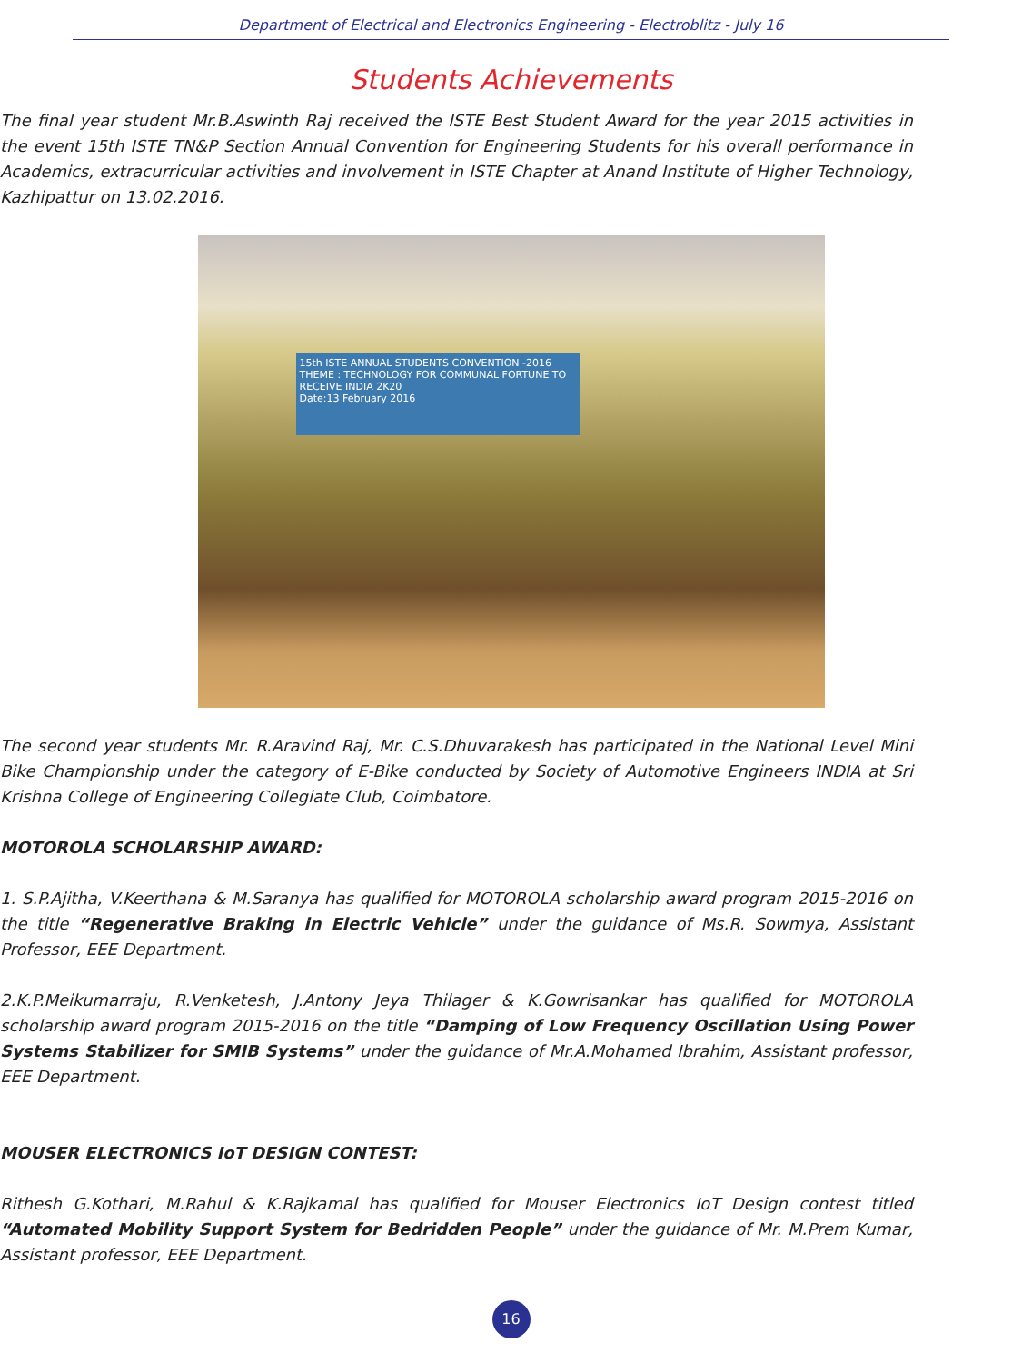Department of Electrical and Electronics Engineering - Electroblitz - July 16
Students Achievements
The final year student Mr.B.Aswinth Raj received the ISTE Best Student Award for the year 2015 activities in the event 15th ISTE TN&P Section Annual Convention for Engineering Students for his overall performance in Academics, extracurricular activities and involvement in ISTE Chapter at Anand Institute of Higher Technology, Kazhipattur on 13.02.2016.
15th ISTE ANNUAL STUDENTS CONVENTION -2016
THEME : TECHNOLOGY FOR COMMUNAL FORTUNE TO RECEIVE INDIA 2K20
Date:13 February 2016
The second year students Mr. R.Aravind Raj, Mr. C.S.Dhuvarakesh has participated in the National Level Mini Bike Championship under the category of E-Bike conducted by Society of Automotive Engineers INDIA at Sri Krishna College of Engineering Collegiate Club, Coimbatore.
MOTOROLA SCHOLARSHIP AWARD:
1. S.P.Ajitha, V.Keerthana & M.Saranya has qualified for MOTOROLA scholarship award program 2015-2016 on the title “Regenerative Braking in Electric Vehicle” under the guidance of Ms.R. Sowmya, Assistant Professor, EEE Department.
2.K.P.Meikumarraju, R.Venketesh, J.Antony Jeya Thilager & K.Gowrisankar has qualified for MOTOROLA scholarship award program 2015-2016 on the title “Damping of Low Frequency Oscillation Using Power Systems Stabilizer for SMIB Systems” under the guidance of Mr.A.Mohamed Ibrahim, Assistant professor, EEE Department.
MOUSER ELECTRONICS IoT DESIGN CONTEST:
Rithesh G.Kothari, M.Rahul & K.Rajkamal has qualified for Mouser Electronics IoT Design contest titled “Automated Mobility Support System for Bedridden People” under the guidance of Mr. M.Prem Kumar, Assistant professor, EEE Department.
16